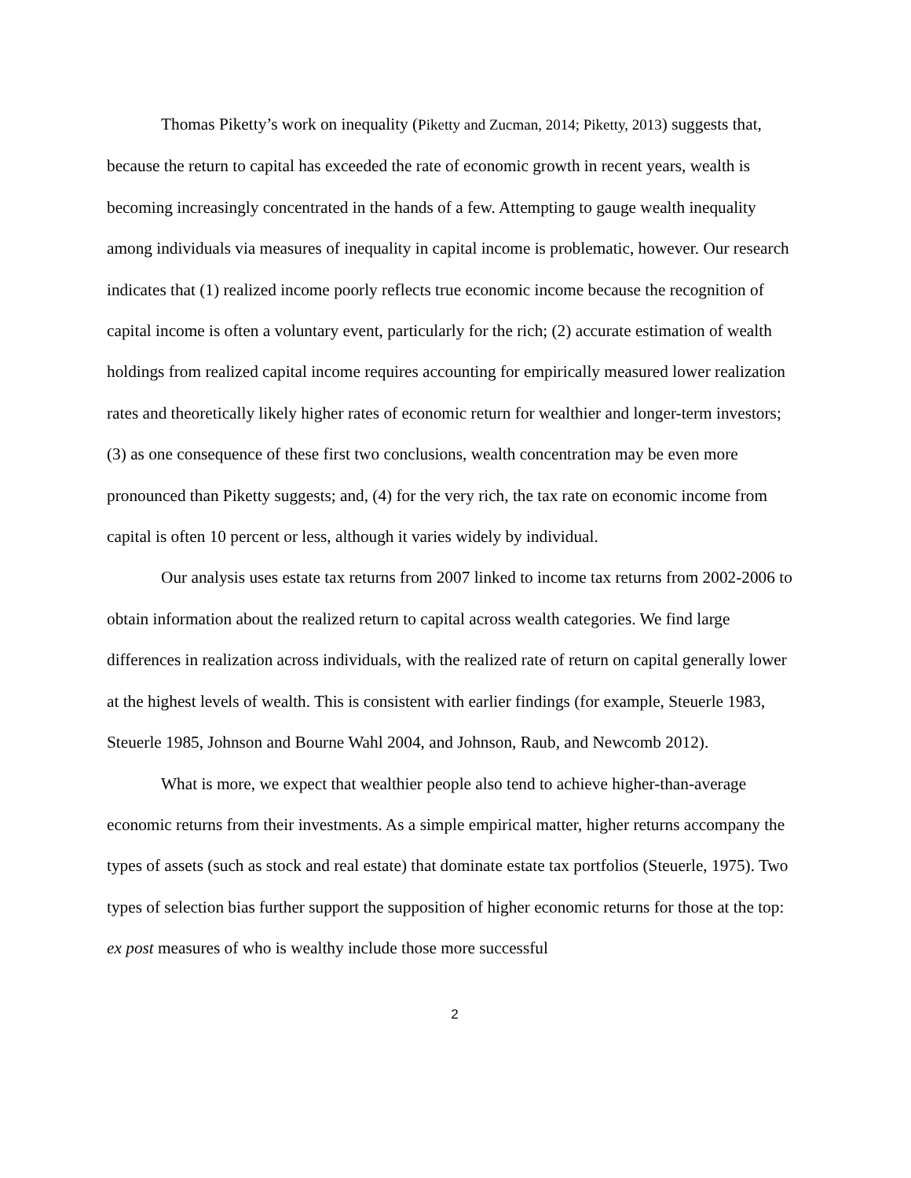Thomas Piketty’s work on inequality (Piketty and Zucman, 2014; Piketty, 2013) suggests that, because the return to capital has exceeded the rate of economic growth in recent years, wealth is becoming increasingly concentrated in the hands of a few. Attempting to gauge wealth inequality among individuals via measures of inequality in capital income is problematic, however. Our research indicates that (1) realized income poorly reflects true economic income because the recognition of capital income is often a voluntary event, particularly for the rich; (2) accurate estimation of wealth holdings from realized capital income requires accounting for empirically measured lower realization rates and theoretically likely higher rates of economic return for wealthier and longer-term investors; (3) as one consequence of these first two conclusions, wealth concentration may be even more pronounced than Piketty suggests; and, (4) for the very rich, the tax rate on economic income from capital is often 10 percent or less, although it varies widely by individual.
Our analysis uses estate tax returns from 2007 linked to income tax returns from 2002-2006 to obtain information about the realized return to capital across wealth categories. We find large differences in realization across individuals, with the realized rate of return on capital generally lower at the highest levels of wealth. This is consistent with earlier findings (for example, Steuerle 1983, Steuerle 1985, Johnson and Bourne Wahl 2004, and Johnson, Raub, and Newcomb 2012).
What is more, we expect that wealthier people also tend to achieve higher-than-average economic returns from their investments. As a simple empirical matter, higher returns accompany the types of assets (such as stock and real estate) that dominate estate tax portfolios (Steuerle, 1975). Two types of selection bias further support the supposition of higher economic returns for those at the top: ex post measures of who is wealthy include those more successful
2